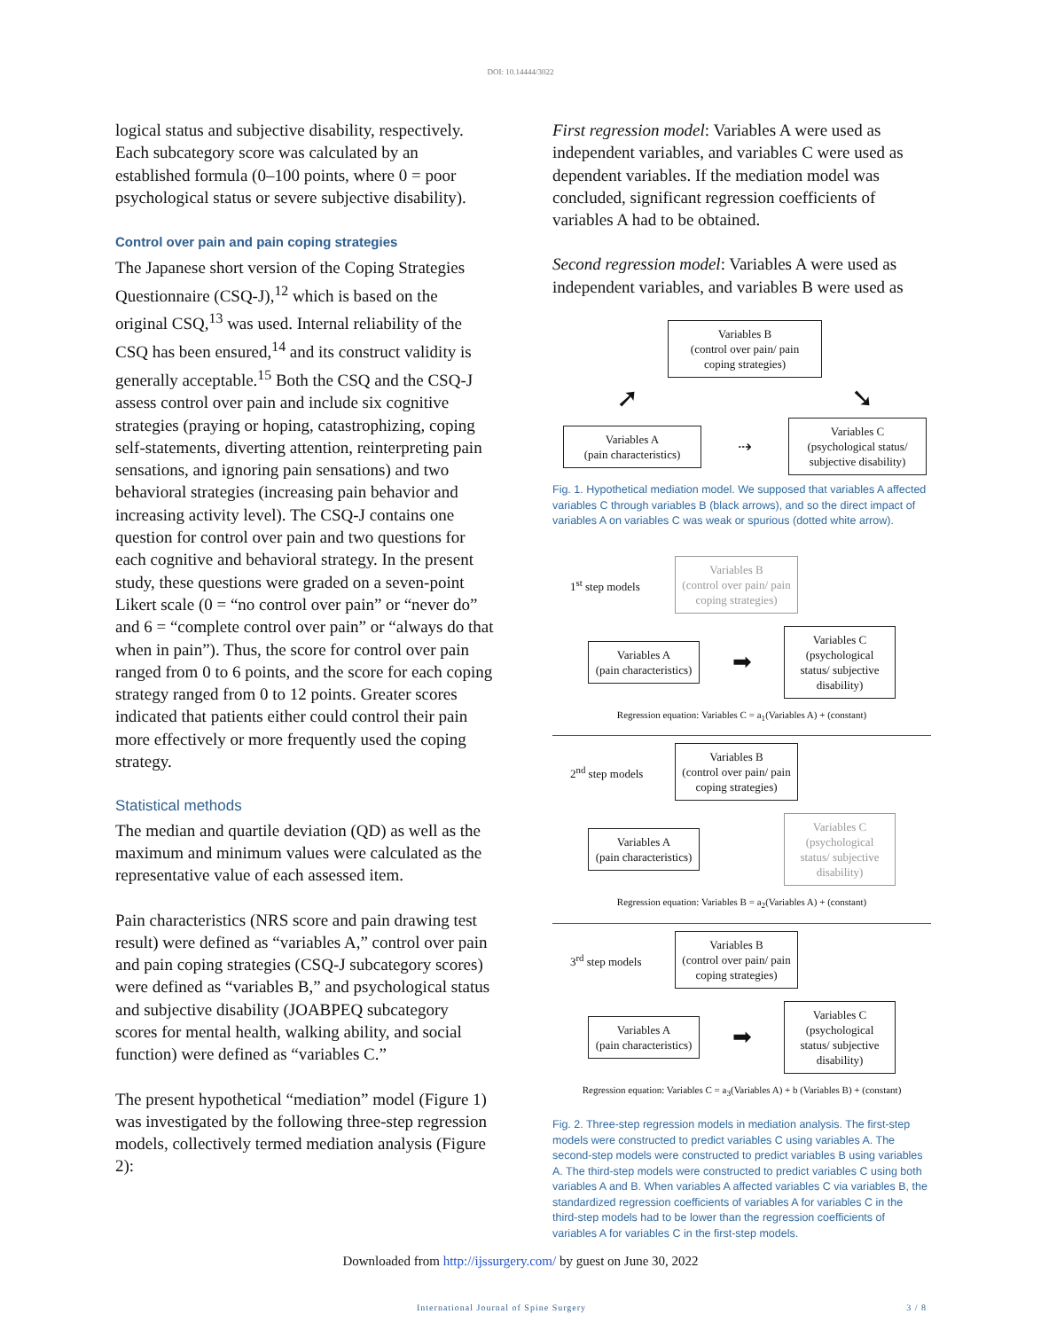DOI: 10.14444/3022
logical status and subjective disability, respectively. Each subcategory score was calculated by an established formula (0–100 points, where 0 = poor psychological status or severe subjective disability).
Control over pain and pain coping strategies
The Japanese short version of the Coping Strategies Questionnaire (CSQ-J),<sup>12</sup> which is based on the original CSQ,<sup>13</sup> was used. Internal reliability of the CSQ has been ensured,<sup>14</sup> and its construct validity is generally acceptable.<sup>15</sup> Both the CSQ and the CSQ-J assess control over pain and include six cognitive strategies (praying or hoping, catastrophizing, coping self-statements, diverting attention, reinterpreting pain sensations, and ignoring pain sensations) and two behavioral strategies (increasing pain behavior and increasing activity level). The CSQ-J contains one question for control over pain and two questions for each cognitive and behavioral strategy. In the present study, these questions were graded on a seven-point Likert scale (0 = “no control over pain” or “never do” and 6 = “complete control over pain” or “always do that when in pain”). Thus, the score for control over pain ranged from 0 to 6 points, and the score for each coping strategy ranged from 0 to 12 points. Greater scores indicated that patients either could control their pain more effectively or more frequently used the coping strategy.
Statistical methods
The median and quartile deviation (QD) as well as the maximum and minimum values were calculated as the representative value of each assessed item.
Pain characteristics (NRS score and pain drawing test result) were defined as “variables A,” control over pain and pain coping strategies (CSQ-J subcategory scores) were defined as “variables B,” and psychological status and subjective disability (JOABPEQ subcategory scores for mental health, walking ability, and social function) were defined as “variables C.”
The present hypothetical “mediation” model (Figure 1) was investigated by the following three-step regression models, collectively termed mediation analysis (Figure 2):
First regression model: Variables A were used as independent variables, and variables C were used as dependent variables. If the mediation model was concluded, significant regression coefficients of variables A had to be obtained.
Second regression model: Variables A were used as independent variables, and variables B were used as
Variables B
(control over pain/ pain coping strategies)
➚ ➘
Variables A
(pain characteristics)
⇢
Variables C
(psychological status/ subjective disability)
Fig. 1. Hypothetical mediation model. We supposed that variables A affected variables C through variables B (black arrows), and so the direct impact of variables A on variables C was weak or spurious (dotted white arrow).
1<sup>st</sup> step models
Variables B
(control over pain/ pain coping strategies)
Variables A
(pain characteristics)
➡
Variables C
(psychological status/ subjective disability)
Regression equation: Variables C = a<sub>1</sub>(Variables A) + (constant)
2<sup>nd</sup> step models
Variables B
(control over pain/ pain coping strategies)
Variables A
(pain characteristics)
Variables C
(psychological status/ subjective disability)
Regression equation: Variables B = a<sub>2</sub>(Variables A) + (constant)
3<sup>rd</sup> step models
Variables B
(control over pain/ pain coping strategies)
Variables A
(pain characteristics)
➡
Variables C
(psychological status/ subjective disability)
Regression equation: Variables C = a<sub>3</sub>(Variables A) + b (Variables B) + (constant)
Fig. 2. Three-step regression models in mediation analysis. The first-step models were constructed to predict variables C using variables A. The second-step models were constructed to predict variables B using variables A. The third-step models were constructed to predict variables C using both variables A and B. When variables A affected variables C via variables B, the standardized regression coefficients of variables A for variables C in the third-step models had to be lower than the regression coefficients of variables A for variables C in the first-step models.
Downloaded from http://ijssurgery.com/ by guest on June 30, 2022
International Journal of Spine Surgery 3 / 8